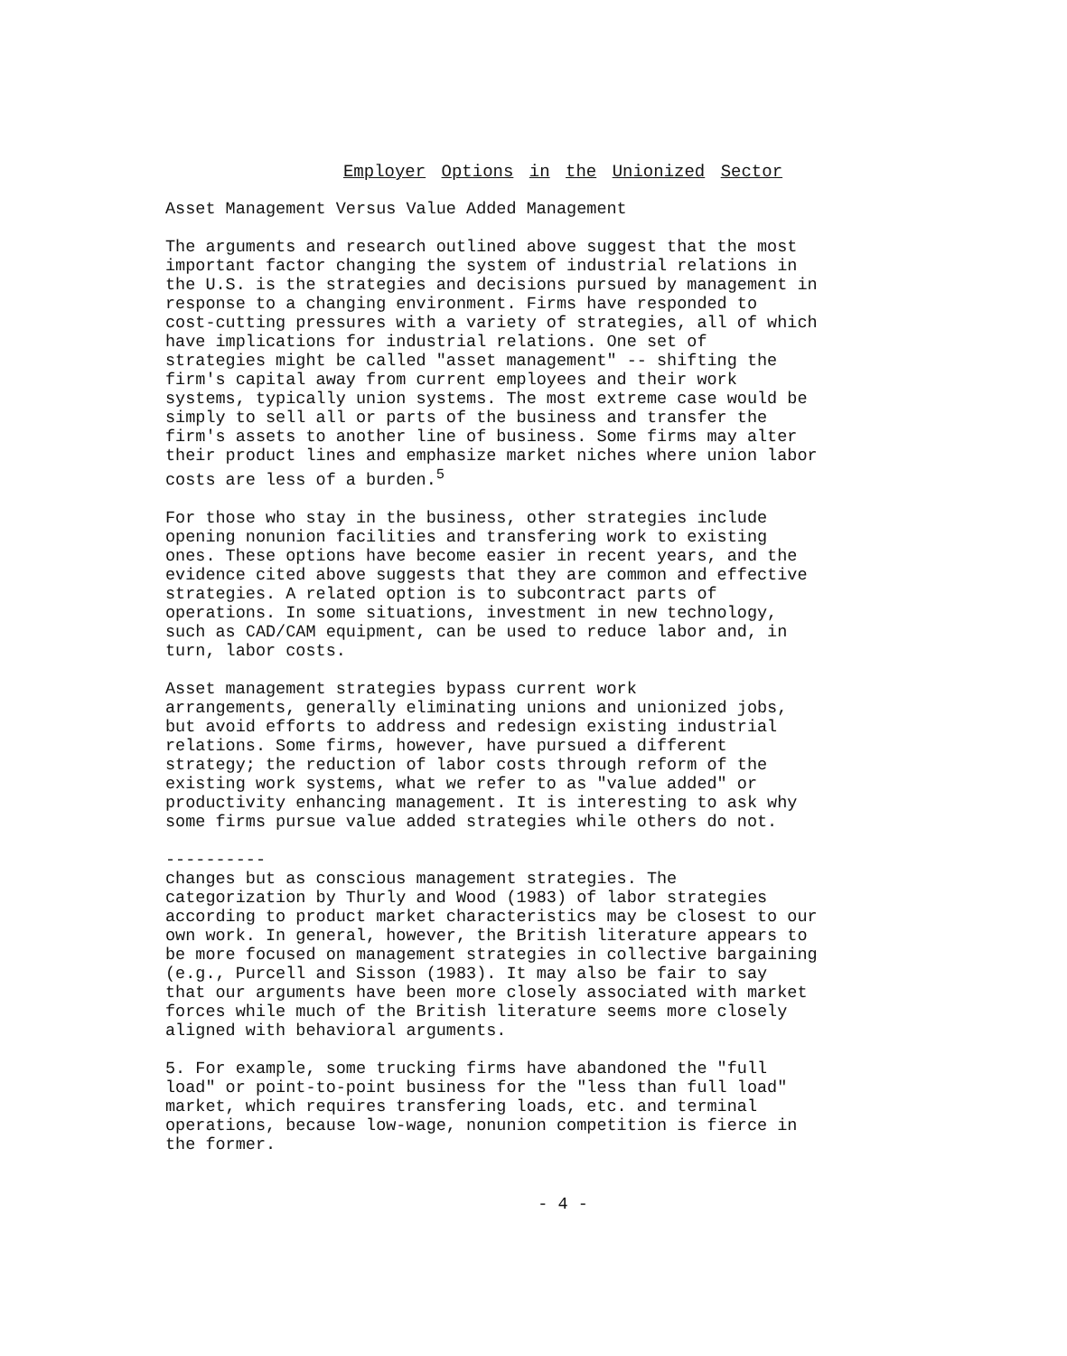Employer Options in the Unionized Sector
Asset Management Versus Value Added Management
The arguments and research outlined above suggest that the most important factor changing the system of industrial relations in the U.S. is the strategies and decisions pursued by management in response to a changing environment. Firms have responded to cost-cutting pressures with a variety of strategies, all of which have implications for industrial relations. One set of strategies might be called "asset management" -- shifting the firm's capital away from current employees and their work systems, typically union systems. The most extreme case would be simply to sell all or parts of the business and transfer the firm's assets to another line of business. Some firms may alter their product lines and emphasize market niches where union labor costs are less of a burden.<sup>5</sup>
For those who stay in the business, other strategies include opening nonunion facilities and transfering work to existing ones. These options have become easier in recent years, and the evidence cited above suggests that they are common and effective strategies. A related option is to subcontract parts of operations. In some situations, investment in new technology, such as CAD/CAM equipment, can be used to reduce labor and, in turn, labor costs.
Asset management strategies bypass current work arrangements, generally eliminating unions and unionized jobs, but avoid efforts to address and redesign existing industrial relations. Some firms, however, have pursued a different strategy; the reduction of labor costs through reform of the existing work systems, what we refer to as "value added" or productivity enhancing management. It is interesting to ask why some firms pursue value added strategies while others do not.
---------- changes but as conscious management strategies. The categorization by Thurly and Wood (1983) of labor strategies according to product market characteristics may be closest to our own work. In general, however, the British literature appears to be more focused on management strategies in collective bargaining (e.g., Purcell and Sisson (1983). It may also be fair to say that our arguments have been more closely associated with market forces while much of the British literature seems more closely aligned with behavioral arguments.
5. For example, some trucking firms have abandoned the "full load" or point-to-point business for the "less than full load" market, which requires transfering loads, etc. and terminal operations, because low-wage, nonunion competition is fierce in the former.
- 4 -